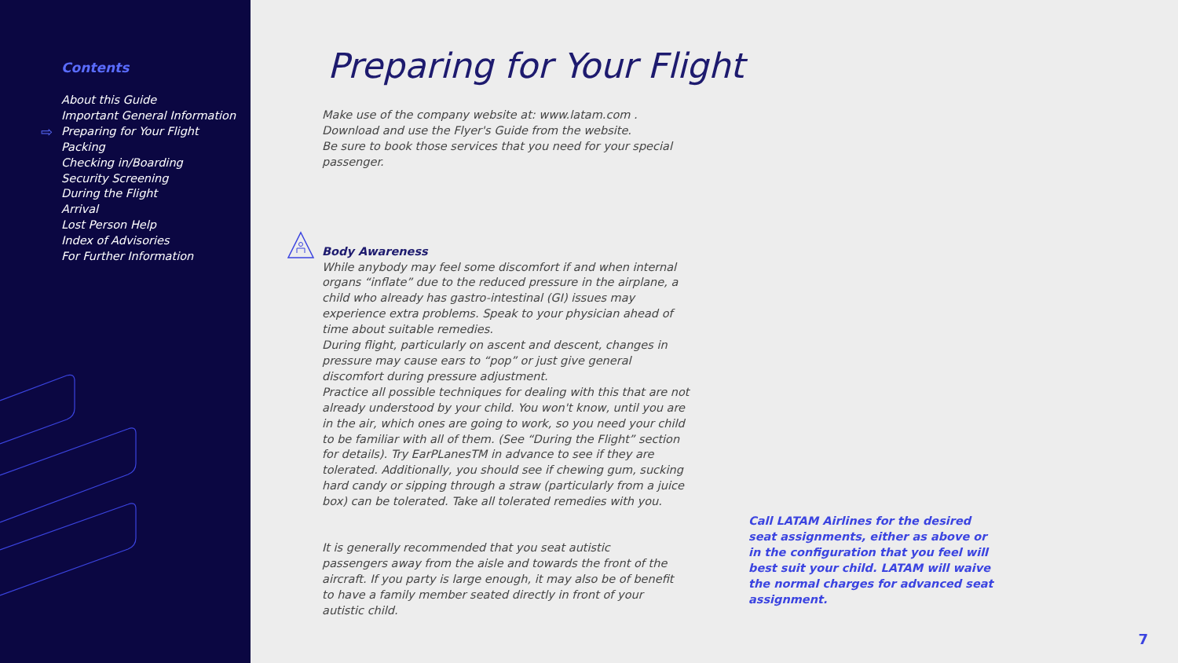⇨
Contents
About this Guide
Important General Information
Preparing for Your Flight
Packing
Checking in/Boarding
Security Screening
During the Flight
Arrival
Lost Person Help
Index of Advisories
For Further Information
Preparing for Your Flight
Make use of the company website at: www.latam.com .
Download and use the Flyer's Guide from the website.
Be sure to book those services that you need for your special passenger.
Body Awareness
While anybody may feel some discomfort if and when internal organs “inflate” due to the reduced pressure in the airplane, a child who already has gastro-intestinal (GI) issues may experience extra problems. Speak to your physician ahead of time about suitable remedies.
During flight, particularly on ascent and descent, changes in pressure may cause ears to “pop” or just give general discomfort during pressure adjustment.
Practice all possible techniques for dealing with this that are not already understood by your child. You won't know, until you are in the air, which ones are going to work, so you need your child to be familiar with all of them. (See “During the Flight” section for details). Try EarPLanesTM in advance to see if they are tolerated. Additionally, you should see if chewing gum, sucking hard candy or sipping through a straw (particularly from a juice box) can be tolerated. Take all tolerated remedies with you.
It is generally recommended that you seat autistic passengers away from the aisle and towards the front of the aircraft. If you party is large enough, it may also be of benefit to have a family member seated directly in front of your autistic child.
Call LATAM Airlines for the desired seat assignments, either as above or in the configuration that you feel will best suit your child. LATAM will waive the normal charges for advanced seat assignment.
7